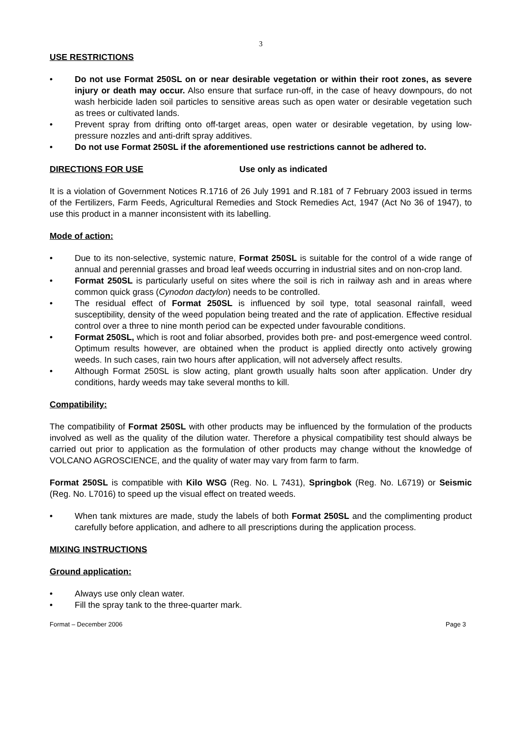3
USE RESTRICTIONS
• Do not use Format 250SL on or near desirable vegetation or within their root zones, as severe injury or death may occur. Also ensure that surface run-off, in the case of heavy downpours, do not wash herbicide laden soil particles to sensitive areas such as open water or desirable vegetation such as trees or cultivated lands.
• Prevent spray from drifting onto off-target areas, open water or desirable vegetation, by using low-pressure nozzles and anti-drift spray additives.
• Do not use Format 250SL if the aforementioned use restrictions cannot be adhered to.
DIRECTIONS FOR USE Use only as indicated
It is a violation of Government Notices R.1716 of 26 July 1991 and R.181 of 7 February 2003 issued in terms of the Fertilizers, Farm Feeds, Agricultural Remedies and Stock Remedies Act, 1947 (Act No 36 of 1947), to use this product in a manner inconsistent with its labelling.
Mode of action:
• Due to its non-selective, systemic nature, Format 250SL is suitable for the control of a wide range of annual and perennial grasses and broad leaf weeds occurring in industrial sites and on non-crop land.
• Format 250SL is particularly useful on sites where the soil is rich in railway ash and in areas where common quick grass (Cynodon dactylon) needs to be controlled.
• The residual effect of Format 250SL is influenced by soil type, total seasonal rainfall, weed susceptibility, density of the weed population being treated and the rate of application. Effective residual control over a three to nine month period can be expected under favourable conditions.
• Format 250SL, which is root and foliar absorbed, provides both pre- and post-emergence weed control. Optimum results however, are obtained when the product is applied directly onto actively growing weeds. In such cases, rain two hours after application, will not adversely affect results.
• Although Format 250SL is slow acting, plant growth usually halts soon after application. Under dry conditions, hardy weeds may take several months to kill.
Compatibility:
The compatibility of Format 250SL with other products may be influenced by the formulation of the products involved as well as the quality of the dilution water. Therefore a physical compatibility test should always be carried out prior to application as the formulation of other products may change without the knowledge of VOLCANO AGROSCIENCE, and the quality of water may vary from farm to farm.
Format 250SL is compatible with Kilo WSG (Reg. No. L 7431), Springbok (Reg. No. L6719) or Seismic (Reg. No. L7016) to speed up the visual effect on treated weeds.
• When tank mixtures are made, study the labels of both Format 250SL and the complimenting product carefully before application, and adhere to all prescriptions during the application process.
MIXING INSTRUCTIONS
Ground application:
• Always use only clean water.
• Fill the spray tank to the three-quarter mark.
Format – December 2006 Page 3